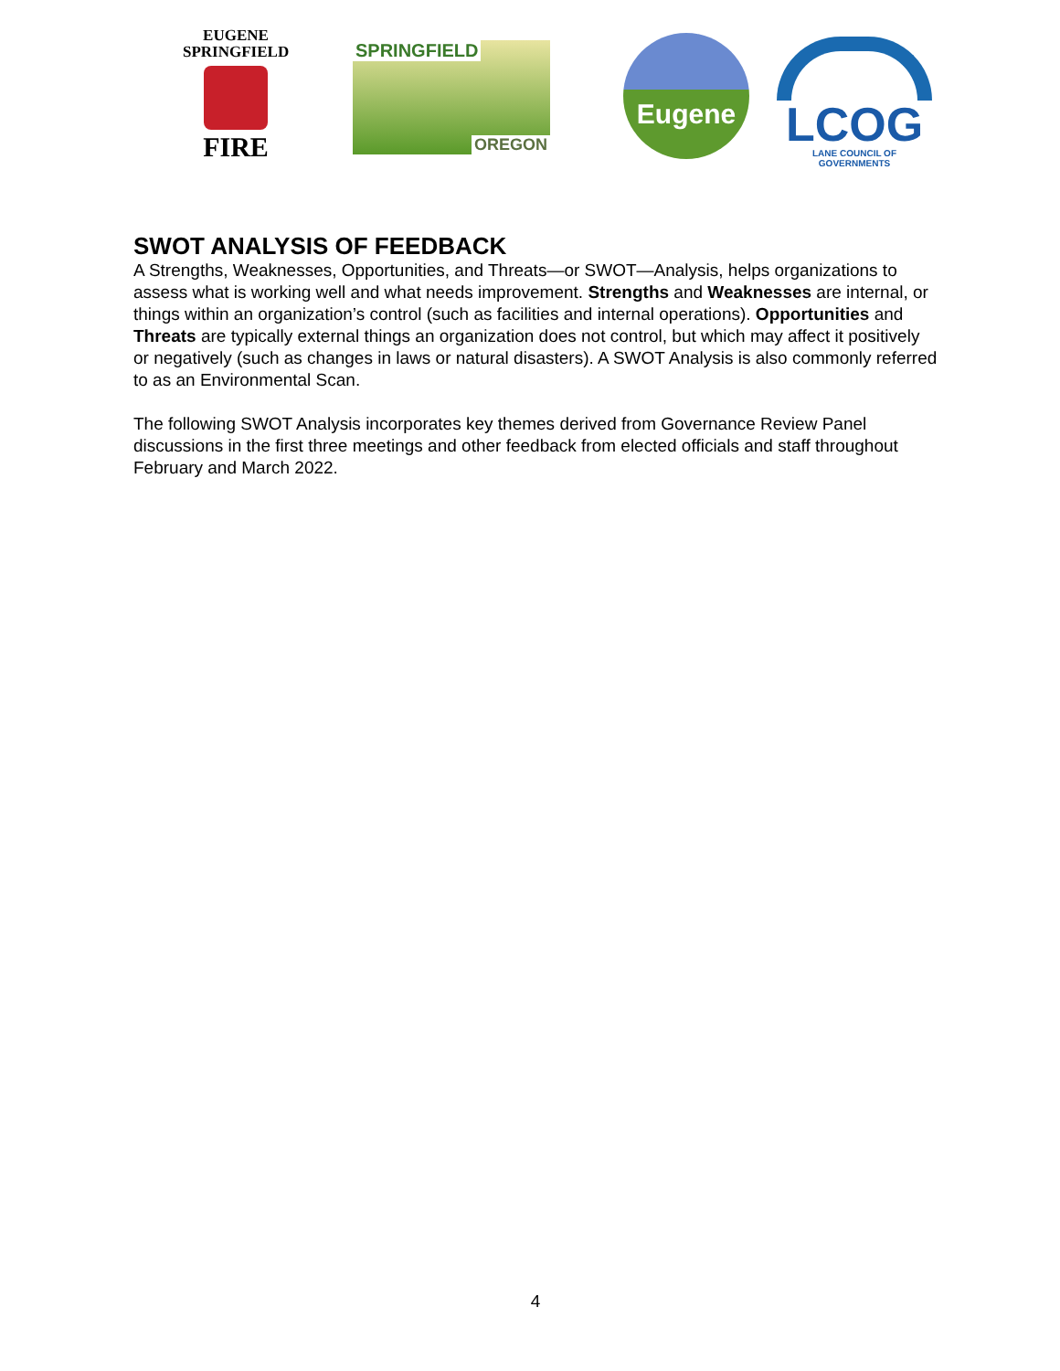EUGENE
SPRINGFIELD
FIRE
SPRINGFIELD
OREGON
Eugene
LCOG
LANE COUNCIL OF GOVERNMENTS
SWOT ANALYSIS OF FEEDBACK
A Strengths, Weaknesses, Opportunities, and Threats—or SWOT—Analysis, helps organizations to assess what is working well and what needs improvement. Strengths and Weaknesses are internal, or things within an organization’s control (such as facilities and internal operations). Opportunities and Threats are typically external things an organization does not control, but which may affect it positively or negatively (such as changes in laws or natural disasters). A SWOT Analysis is also commonly referred to as an Environmental Scan.
The following SWOT Analysis incorporates key themes derived from Governance Review Panel discussions in the first three meetings and other feedback from elected officials and staff throughout February and March 2022.
4